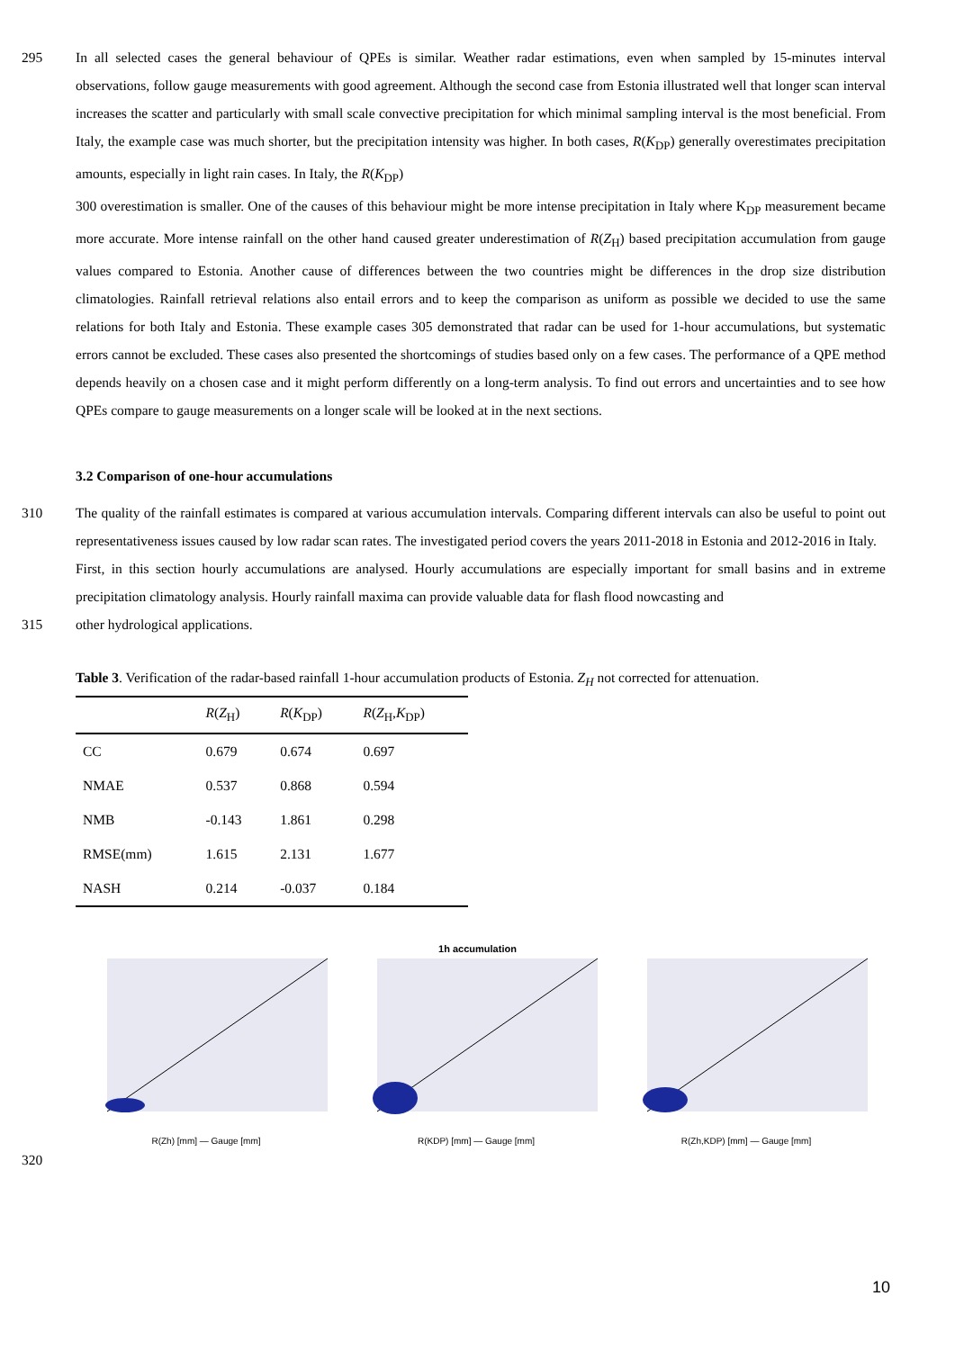295 In all selected cases the general behaviour of QPEs is similar. Weather radar estimations, even when sampled by 15-minutes interval observations, follow gauge measurements with good agreement. Although the second case from Estonia illustrated well that longer scan interval increases the scatter and particularly with small scale convective precipitation for which minimal sampling interval is the most beneficial. From Italy, the example case was much shorter, but the precipitation intensity was higher. In both cases, R(K<sub>DP</sub>) generally overestimates precipitation amounts, especially in light rain cases. In Italy, the R(K<sub>DP</sub>)
300 overestimation is smaller. One of the causes of this behaviour might be more intense precipitation in Italy where K<sub>DP</sub> measurement became more accurate. More intense rainfall on the other hand caused greater underestimation of R(Z<sub>H</sub>) based precipitation accumulation from gauge values compared to Estonia. Another cause of differences between the two countries might be differences in the drop size distribution climatologies. Rainfall retrieval relations also entail errors and to keep the comparison as uniform as possible we decided to use the same relations for both Italy and Estonia. These example cases 305 demonstrated that radar can be used for 1-hour accumulations, but systematic errors cannot be excluded. These cases also presented the shortcomings of studies based only on a few cases. The performance of a QPE method depends heavily on a chosen case and it might perform differently on a long-term analysis. To find out errors and uncertainties and to see how QPEs compare to gauge measurements on a longer scale will be looked at in the next sections.
3.2 Comparison of one-hour accumulations
310 The quality of the rainfall estimates is compared at various accumulation intervals. Comparing different intervals can also be useful to point out representativeness issues caused by low radar scan rates. The investigated period covers the years 2011-2018 in Estonia and 2012-2016 in Italy.
First, in this section hourly accumulations are analysed. Hourly accumulations are especially important for small basins and in extreme precipitation climatology analysis. Hourly rainfall maxima can provide valuable data for flash flood nowcasting and
315 other hydrological applications.
Table 3. Verification of the radar-based rainfall 1-hour accumulation products of Estonia. Z<sub>H</sub> not corrected for attenuation.
| | R ( Z<sub>H</sub>) | R ( K<sub>DP</sub>) | R ( Z<sub>H</sub>, K<sub>DP</sub>) |
| --- | --- | --- | --- |
| CC | 0.679 | 0.674 | 0.697 |
| NMAE | 0.537 | 0.868 | 0.594 |
| NMB | -0.143 | 1.861 | 0.298 |
| RMSE(mm) | 1.615 | 2.131 | 1.677 |
| NASH | 0.214 | -0.037 | 0.184 |
1h accumulation
R(Zh) [mm] — Gauge [mm] R(KDP) [mm] — Gauge [mm] R(Zh,KDP) [mm] — Gauge [mm]
320
10